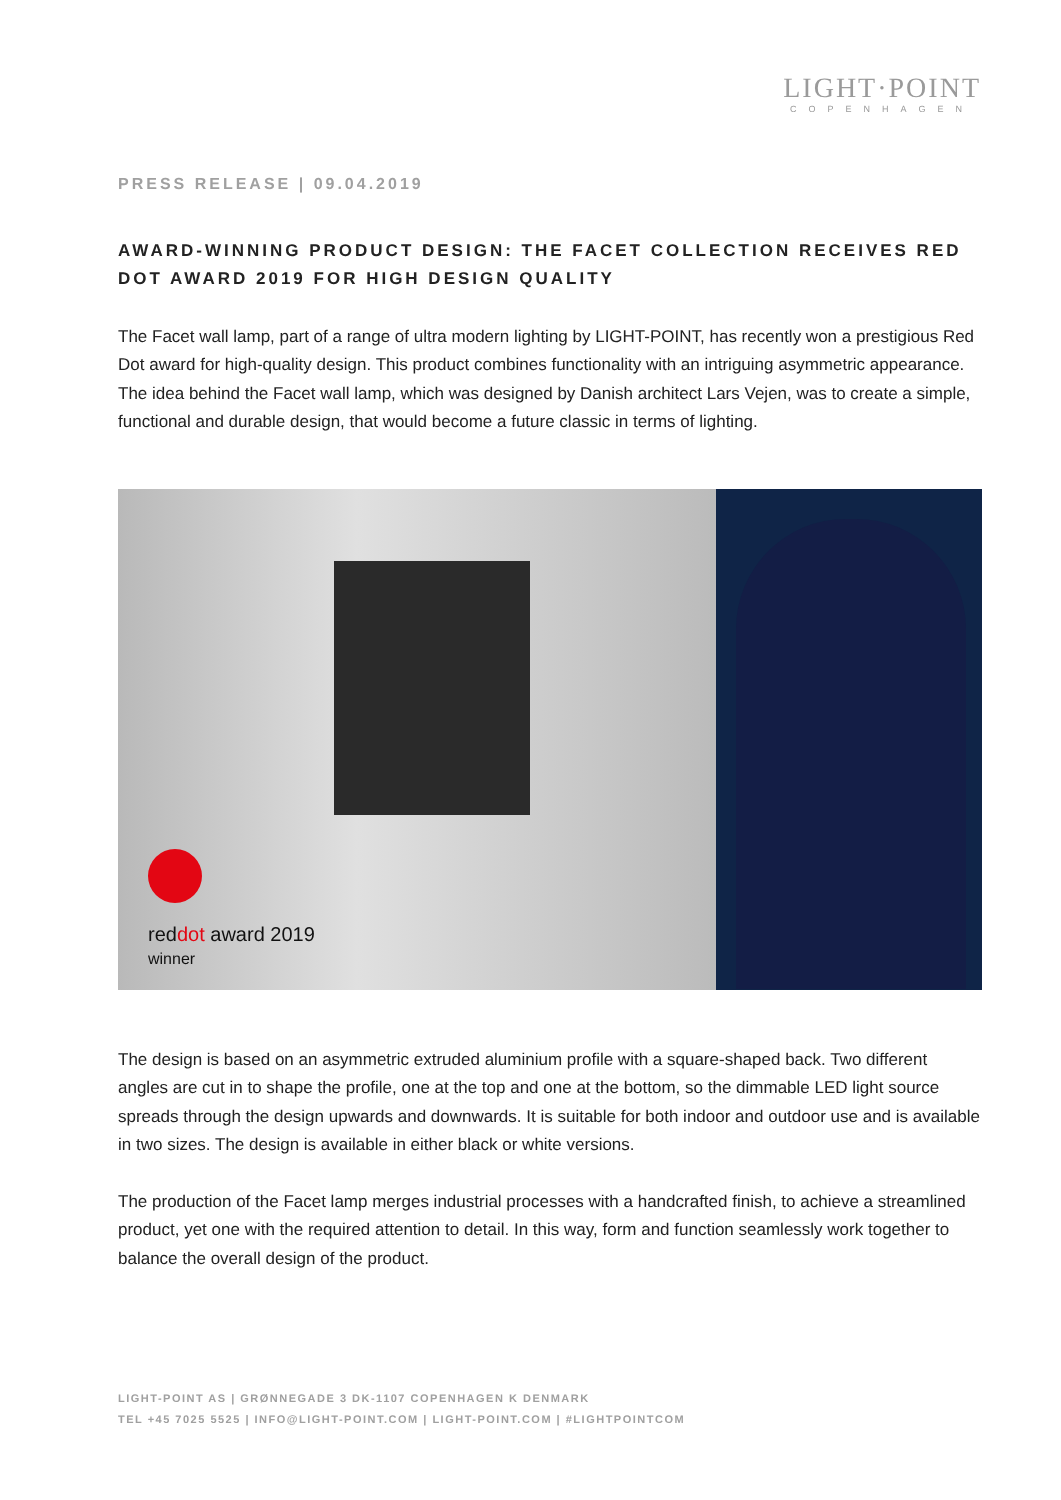LIGHT·POINT
COPENHAGEN
PRESS RELEASE | 09.04.2019
AWARD-WINNING PRODUCT DESIGN: THE FACET COLLECTION RECEIVES RED DOT AWARD 2019 FOR HIGH DESIGN QUALITY
The Facet wall lamp, part of a range of ultra modern lighting by LIGHT-POINT, has recently won a prestigious Red Dot award for high-quality design. This product combines functionality with an intriguing asymmetric appearance.
The idea behind the Facet wall lamp, which was designed by Danish architect Lars Vejen, was to create a simple, functional and durable design, that would become a future classic in terms of lighting.
reddot award 2019
winner
The design is based on an asymmetric extruded aluminium profile with a square-shaped back. Two different angles are cut in to shape the profile, one at the top and one at the bottom, so the dimmable LED light source spreads through the design upwards and downwards. It is suitable for both indoor and outdoor use and is available in two sizes. The design is available in either black or white versions.
The production of the Facet lamp merges industrial processes with a handcrafted finish, to achieve a streamlined product, yet one with the required attention to detail. In this way, form and function seamlessly work together to balance the overall design of the product.
LIGHT-POINT AS | GRØNNEGADE 3 DK-1107 COPENHAGEN K DENMARK
TEL +45 7025 5525 | INFO@LIGHT-POINT.COM | LIGHT-POINT.COM | #LIGHTPOINTCOM